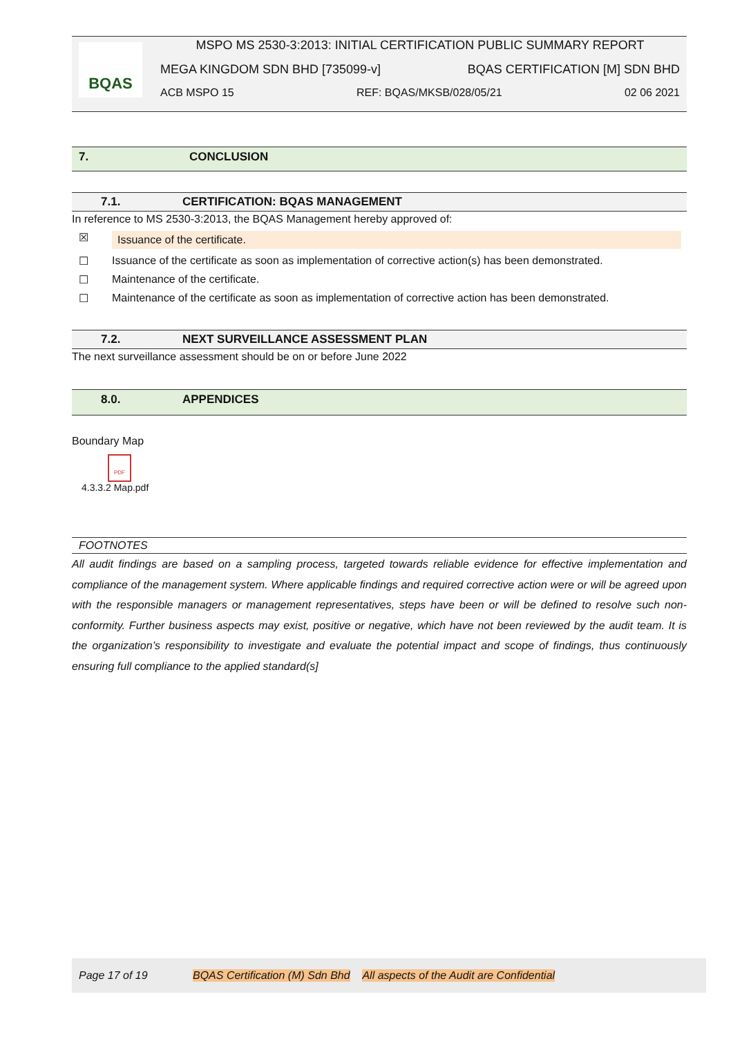BQAS
MSPO MS 2530-3:2013: INITIAL CERTIFICATION PUBLIC SUMMARY REPORT
MEGA KINGDOM SDN BHD [735099-v] BQAS CERTIFICATION [M] SDN BHD
ACB MSPO 15 REF: BQAS/MKSB/028/05/21 02 06 2021
7. CONCLUSION
7.1. CERTIFICATION: BQAS MANAGEMENT
In reference to MS 2530-3:2013, the BQAS Management hereby approved of:
☒ Issuance of the certificate.
☐ Issuance of the certificate as soon as implementation of corrective action(s) has been demonstrated.
☐ Maintenance of the certificate.
☐ Maintenance of the certificate as soon as implementation of corrective action has been demonstrated.
7.2. NEXT SURVEILLANCE ASSESSMENT PLAN
The next surveillance assessment should be on or before June 2022
8.0. APPENDICES
Boundary Map
PDF
4.3.3.2 Map.pdf
FOOTNOTES
All audit findings are based on a sampling process, targeted towards reliable evidence for effective implementation and compliance of the management system. Where applicable findings and required corrective action were or will be agreed upon with the responsible managers or management representatives, steps have been or will be defined to resolve such non-conformity. Further business aspects may exist, positive or negative, which have not been reviewed by the audit team. It is the organization’s responsibility to investigate and evaluate the potential impact and scope of findings, thus continuously ensuring full compliance to the applied standard(s]
Page 17 of 19 BQAS Certification (M) Sdn Bhd All aspects of the Audit are Confidential